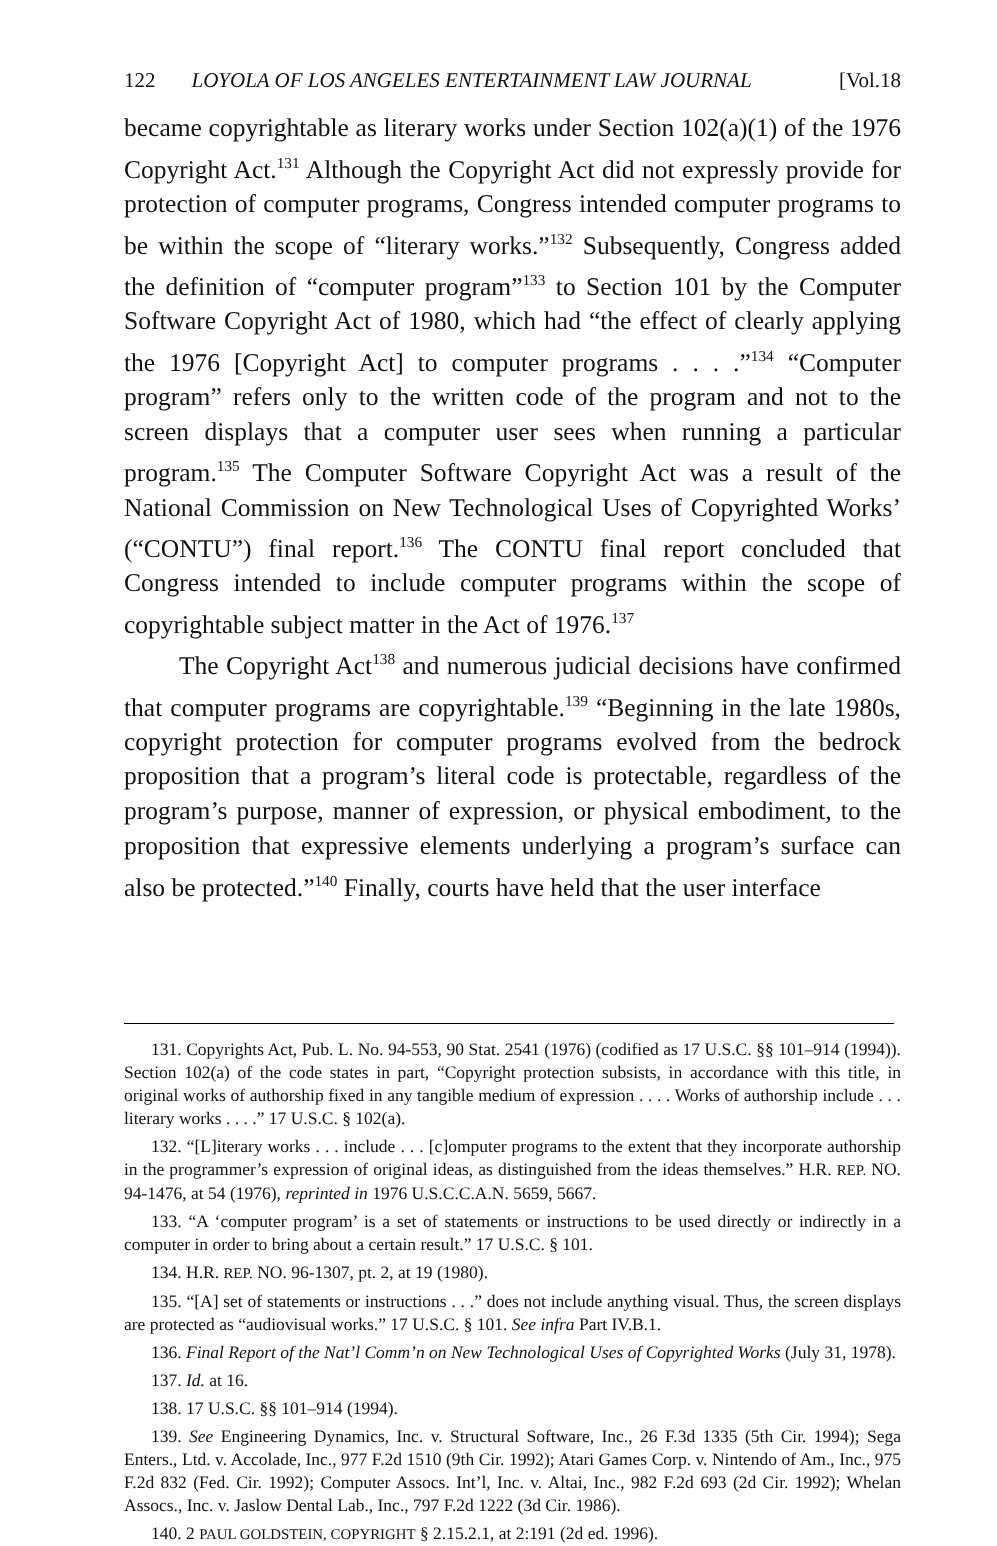122 LOYOLA OF LOS ANGELES ENTERTAINMENT LAW JOURNAL [Vol.18
became copyrightable as literary works under Section 102(a)(1) of the 1976 Copyright Act.<sup>131</sup> Although the Copyright Act did not expressly provide for protection of computer programs, Congress intended computer programs to be within the scope of “literary works.”<sup>132</sup> Subsequently, Congress added the definition of “computer program”<sup>133</sup> to Section 101 by the Computer Software Copyright Act of 1980, which had “the effect of clearly applying the 1976 [Copyright Act] to computer programs . . . .”<sup>134</sup> “Computer program” refers only to the written code of the program and not to the screen displays that a computer user sees when running a particular program.<sup>135</sup> The Computer Software Copyright Act was a result of the National Commission on New Technological Uses of Copyrighted Works’ (“CONTU”) final report.<sup>136</sup> The CONTU final report concluded that Congress intended to include computer programs within the scope of copyrightable subject matter in the Act of 1976.<sup>137</sup>
The Copyright Act<sup>138</sup> and numerous judicial decisions have confirmed that computer programs are copyrightable.<sup>139</sup> “Beginning in the late 1980s, copyright protection for computer programs evolved from the bedrock proposition that a program’s literal code is protectable, regardless of the program’s purpose, manner of expression, or physical embodiment, to the proposition that expressive elements underlying a program’s surface can also be protected.”<sup>140</sup> Finally, courts have held that the user interface
131. Copyrights Act, Pub. L. No. 94-553, 90 Stat. 2541 (1976) (codified as 17 U.S.C. §§ 101–914 (1994)). Section 102(a) of the code states in part, “Copyright protection subsists, in accordance with this title, in original works of authorship fixed in any tangible medium of expression . . . . Works of authorship include . . . literary works . . . .” 17 U.S.C. § 102(a).
132. “[L]iterary works . . . include . . . [c]omputer programs to the extent that they incorporate authorship in the programmer’s expression of original ideas, as distinguished from the ideas themselves.” H.R. REP. NO. 94-1476, at 54 (1976), reprinted in 1976 U.S.C.C.A.N. 5659, 5667.
133. “A ‘computer program’ is a set of statements or instructions to be used directly or indirectly in a computer in order to bring about a certain result.” 17 U.S.C. § 101.
134. H.R. REP. NO. 96-1307, pt. 2, at 19 (1980).
135. “[A] set of statements or instructions . . .” does not include anything visual. Thus, the screen displays are protected as “audiovisual works.” 17 U.S.C. § 101. See infra Part IV.B.1.
136. Final Report of the Nat’l Comm’n on New Technological Uses of Copyrighted Works (July 31, 1978).
137. Id. at 16.
138. 17 U.S.C. §§ 101–914 (1994).
139. See Engineering Dynamics, Inc. v. Structural Software, Inc., 26 F.3d 1335 (5th Cir. 1994); Sega Enters., Ltd. v. Accolade, Inc., 977 F.2d 1510 (9th Cir. 1992); Atari Games Corp. v. Nintendo of Am., Inc., 975 F.2d 832 (Fed. Cir. 1992); Computer Assocs. Int’l, Inc. v. Altai, Inc., 982 F.2d 693 (2d Cir. 1992); Whelan Assocs., Inc. v. Jaslow Dental Lab., Inc., 797 F.2d 1222 (3d Cir. 1986).
140. 2 PAUL GOLDSTEIN, COPYRIGHT § 2.15.2.1, at 2:191 (2d ed. 1996).